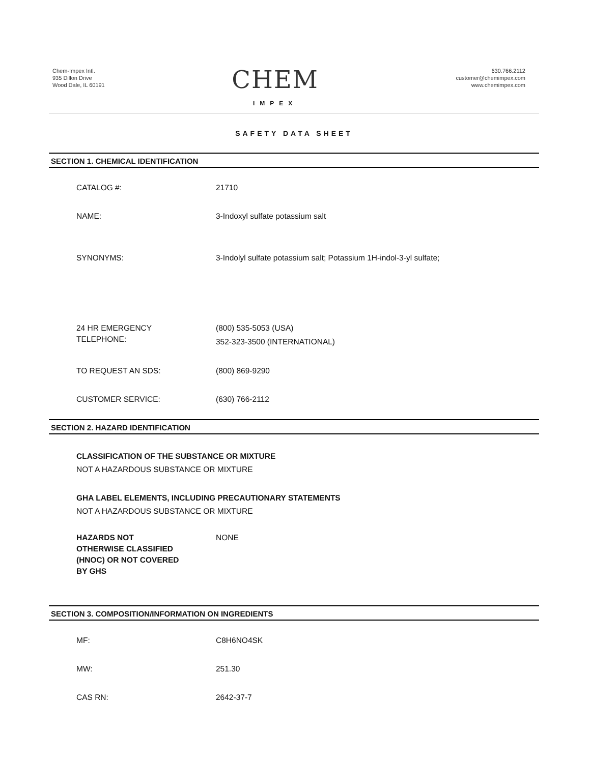Chem-Impex Intl.
935 Dillon Drive
Wood Dale, IL 60191
CHEM
IMPEX
630.766.2112
customer@chemimpex.com
www.chemimpex.com
SAFETY DATA SHEET
SECTION 1. CHEMICAL IDENTIFICATION
CATALOG #: 21710
NAME: 3-Indoxyl sulfate potassium salt
SYNONYMS: 3-Indolyl sulfate potassium salt; Potassium 1H-indol-3-yl sulfate;
24 HR EMERGENCY
TELEPHONE:
(800) 535-5053 (USA)
352-323-3500 (INTERNATIONAL)
TO REQUEST AN SDS: (800) 869-9290
CUSTOMER SERVICE: (630) 766-2112
SECTION 2. HAZARD IDENTIFICATION
CLASSIFICATION OF THE SUBSTANCE OR MIXTURE
NOT A HAZARDOUS SUBSTANCE OR MIXTURE
GHA LABEL ELEMENTS, INCLUDING PRECAUTIONARY STATEMENTS
NOT A HAZARDOUS SUBSTANCE OR MIXTURE
HAZARDS NOT
OTHERWISE CLASSIFIED
(HNOC) OR NOT COVERED
BY GHS
NONE
SECTION 3. COMPOSITION/INFORMATION ON INGREDIENTS
MF: C8H6NO4SK
MW: 251.30
CAS RN: 2642-37-7